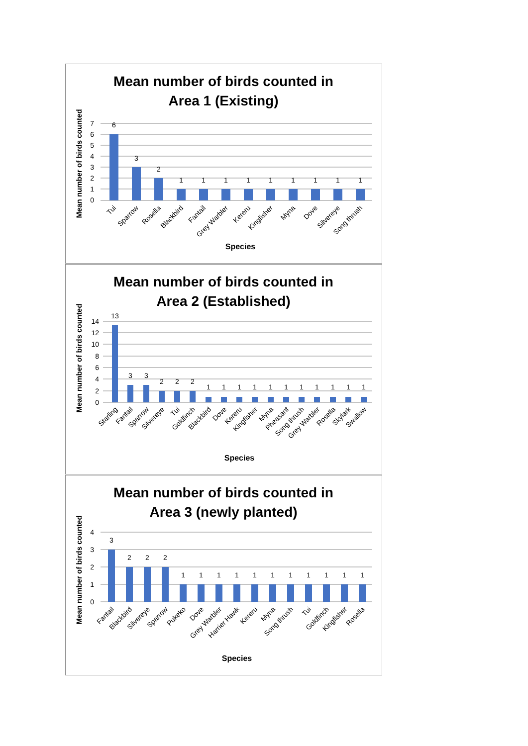Mean number of birds counted in
Area 1 (Existing)
Mean number of birds counted
7
6
5
4
3
2
1
0
6
3
2
1
1
1
1
1
1
1
1
1
Tui
Sparrow
Rosella
Blackbird
Fantail
Grey Warbler
Kereru
Kingfisher
Myna
Dove
Silvereye
Song thrush
Species
Mean number of birds counted in
Area 2 (Established)
Mean number of birds counted
14
12
10
8
6
4
2
0
13
3
3
2
2
2
1
1
1
1
1
1
1
1
1
1
1
Starling
Fantail
Sparrow
Silvereye
Tui
Goldfinch
Blackbird
Dove
Kereru
Kingfisher
Myna
Pheasant
Song thrush
Grey Warbler
Rosella
Skylark
Swallow
Species
Mean number of birds counted in
Area 3 (newly planted)
Mean number of birds counted
4
3
2
1
0
3
2
2
2
1
1
1
1
1
1
1
1
1
1
1
Fantail
Blackbird
Silvereye
Sparrow
Pukeko
Dove
Grey Warbler
Harrier Hawk
Kereru
Myna
Song thrush
Tui
Goldfinch
Kingfisher
Rosella
Species